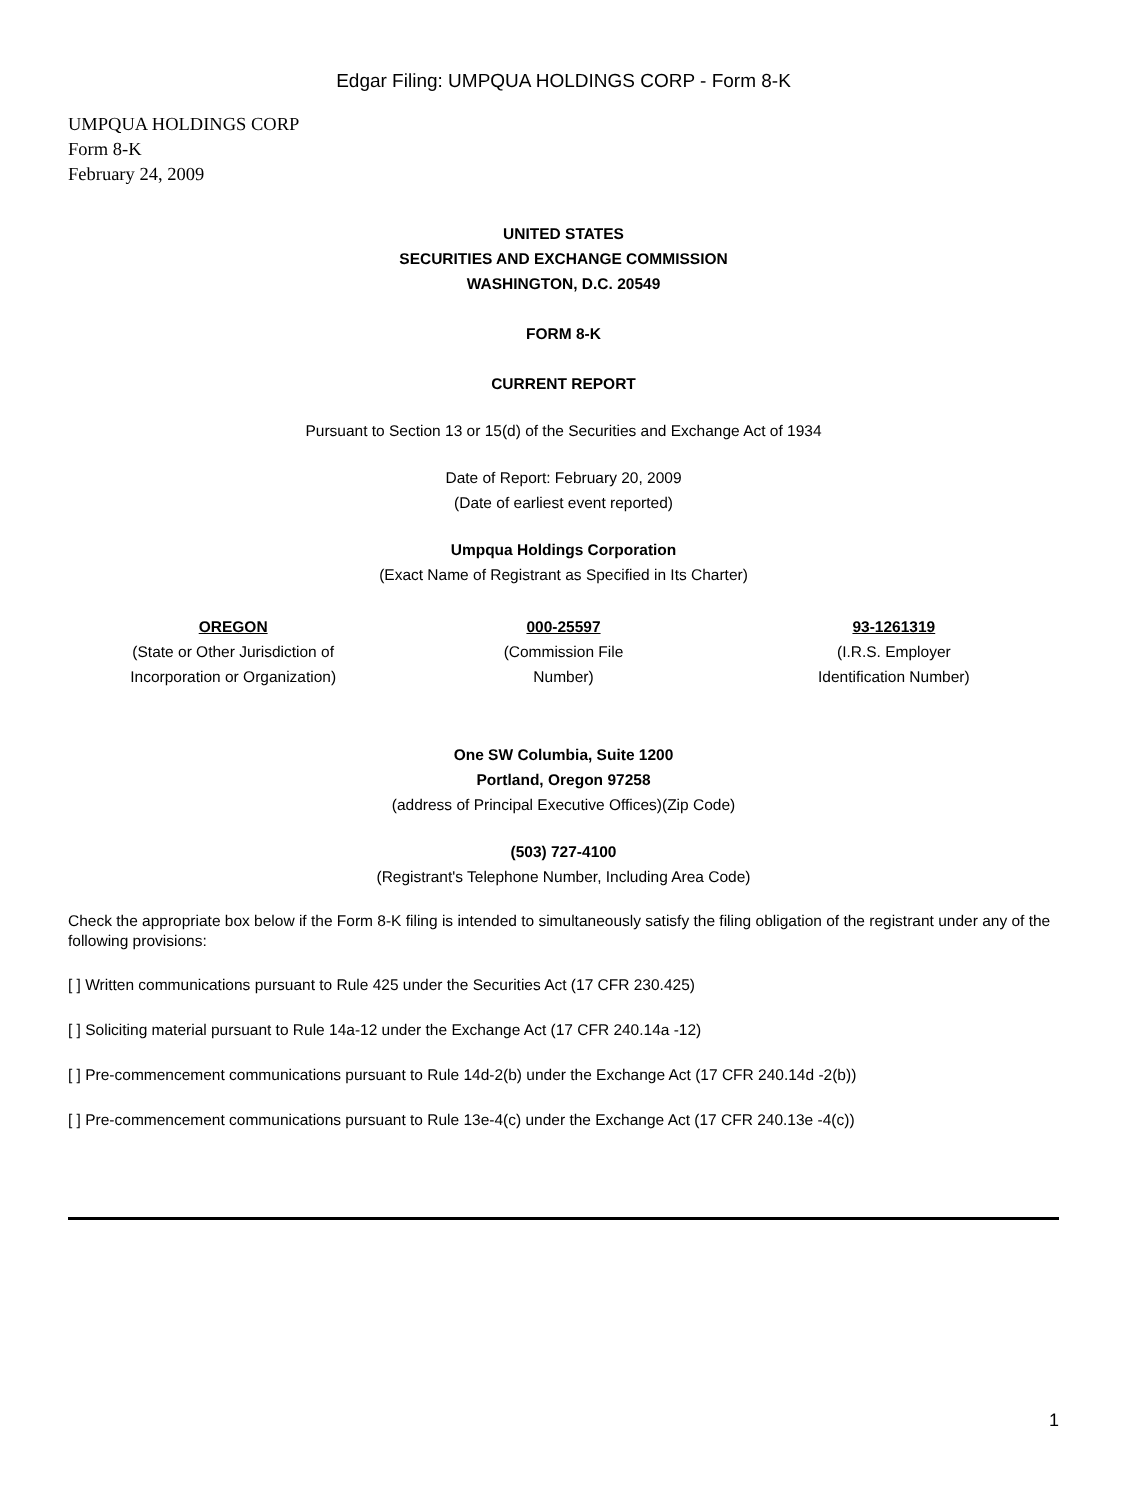Edgar Filing: UMPQUA HOLDINGS CORP - Form 8-K
UMPQUA HOLDINGS CORP
Form 8-K
February 24, 2009
UNITED STATES
SECURITIES AND EXCHANGE COMMISSION
WASHINGTON, D.C. 20549
FORM 8-K
CURRENT REPORT
Pursuant to Section 13 or 15(d) of the Securities and Exchange Act of 1934
Date of Report: February 20, 2009
(Date of earliest event reported)
Umpqua Holdings Corporation
(Exact Name of Registrant as Specified in Its Charter)
| OREGON (State or Other Jurisdiction of Incorporation or Organization) | 000-25597 (Commission File Number) | 93-1261319 (I.R.S. Employer Identification Number) |
One SW Columbia, Suite 1200
Portland, Oregon 97258
(address of Principal Executive Offices)(Zip Code)
(503) 727-4100
(Registrant's Telephone Number, Including Area Code)
Check the appropriate box below if the Form 8-K filing is intended to simultaneously satisfy the filing obligation of the registrant under any of the following provisions:
[ ] Written communications pursuant to Rule 425 under the Securities Act (17 CFR 230.425)
[ ] Soliciting material pursuant to Rule 14a-12 under the Exchange Act (17 CFR 240.14a -12)
[ ] Pre-commencement communications pursuant to Rule 14d-2(b) under the Exchange Act (17 CFR 240.14d -2(b))
[ ] Pre-commencement communications pursuant to Rule 13e-4(c) under the Exchange Act (17 CFR 240.13e -4(c))
1